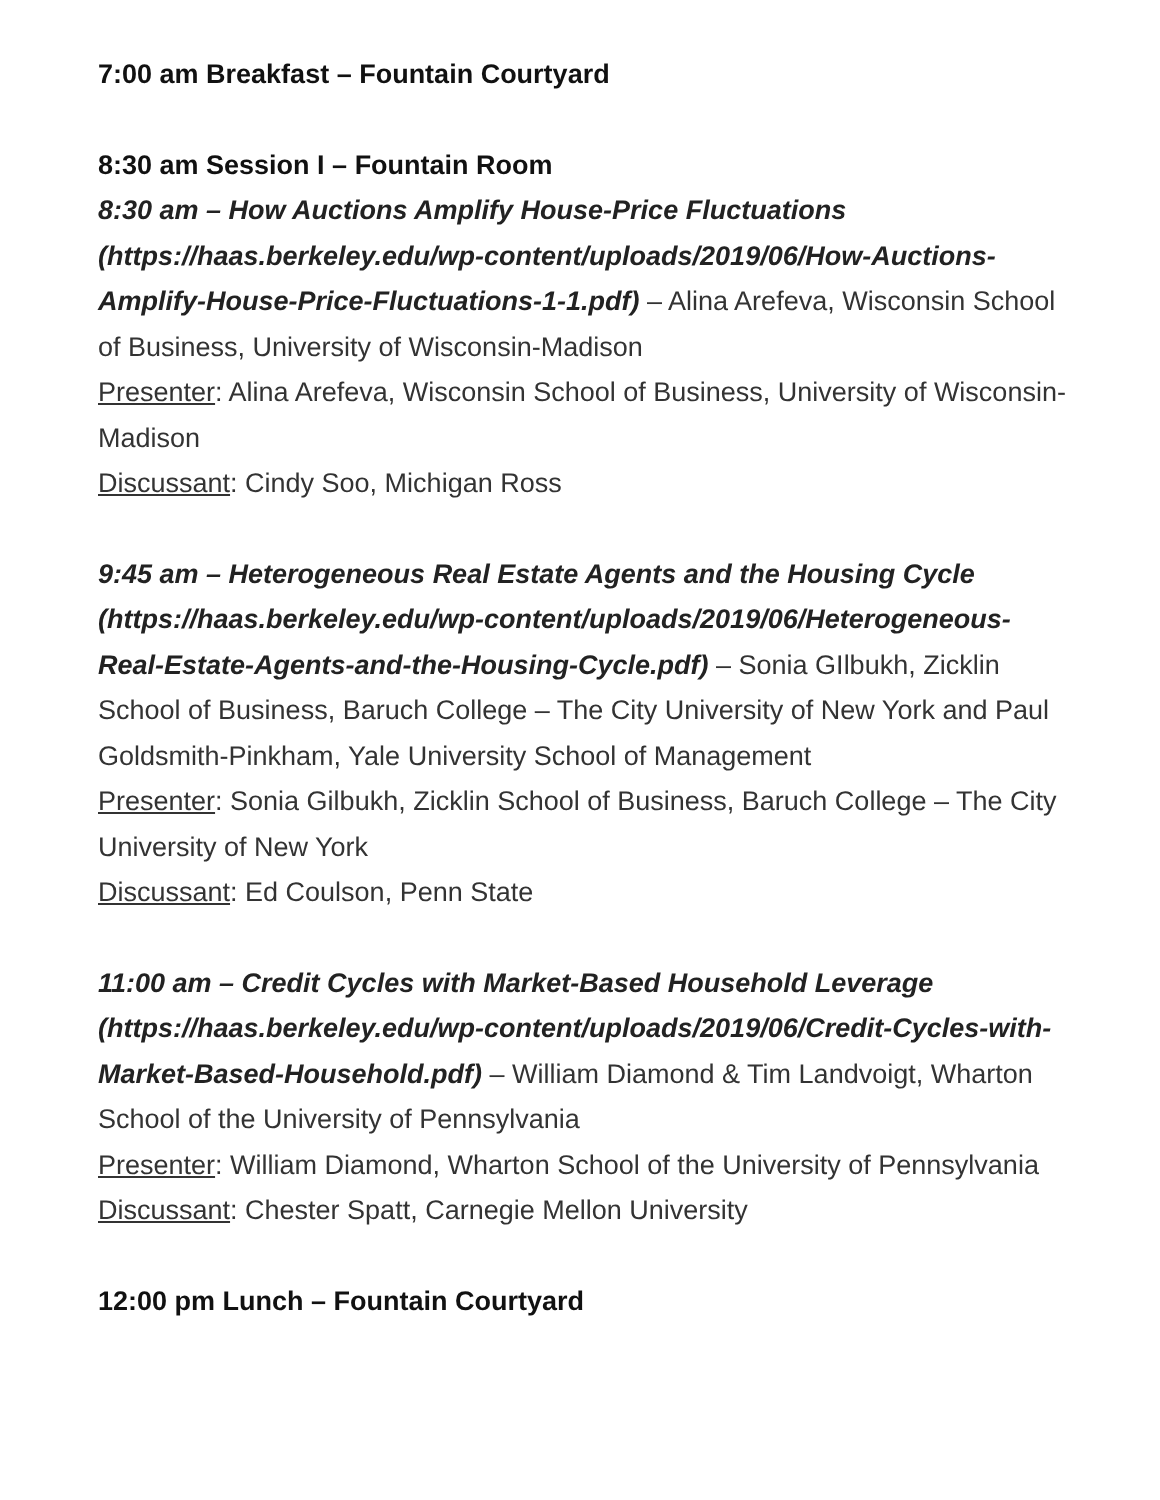7:00 am Breakfast – Fountain Courtyard
8:30 am Session I – Fountain Room
8:30 am – How Auctions Amplify House-Price Fluctuations (https://haas.berkeley.edu/wp-content/uploads/2019/06/How-Auctions-Amplify-House-Price-Fluctuations-1-1.pdf) – Alina Arefeva, Wisconsin School of Business, University of Wisconsin-Madison
Presenter: Alina Arefeva, Wisconsin School of Business, University of Wisconsin-Madison
Discussant: Cindy Soo, Michigan Ross
9:45 am – Heterogeneous Real Estate Agents and the Housing Cycle (https://haas.berkeley.edu/wp-content/uploads/2019/06/Heterogeneous-Real-Estate-Agents-and-the-Housing-Cycle.pdf) – Sonia GIlbukh, Zicklin School of Business, Baruch College – The City University of New York and Paul Goldsmith-Pinkham, Yale University School of Management
Presenter: Sonia Gilbukh, Zicklin School of Business, Baruch College – The City University of New York
Discussant: Ed Coulson, Penn State
11:00 am – Credit Cycles with Market-Based Household Leverage (https://haas.berkeley.edu/wp-content/uploads/2019/06/Credit-Cycles-with-Market-Based-Household.pdf) – William Diamond & Tim Landvoigt, Wharton School of the University of Pennsylvania
Presenter: William Diamond, Wharton School of the University of Pennsylvania
Discussant: Chester Spatt, Carnegie Mellon University
12:00 pm Lunch – Fountain Courtyard